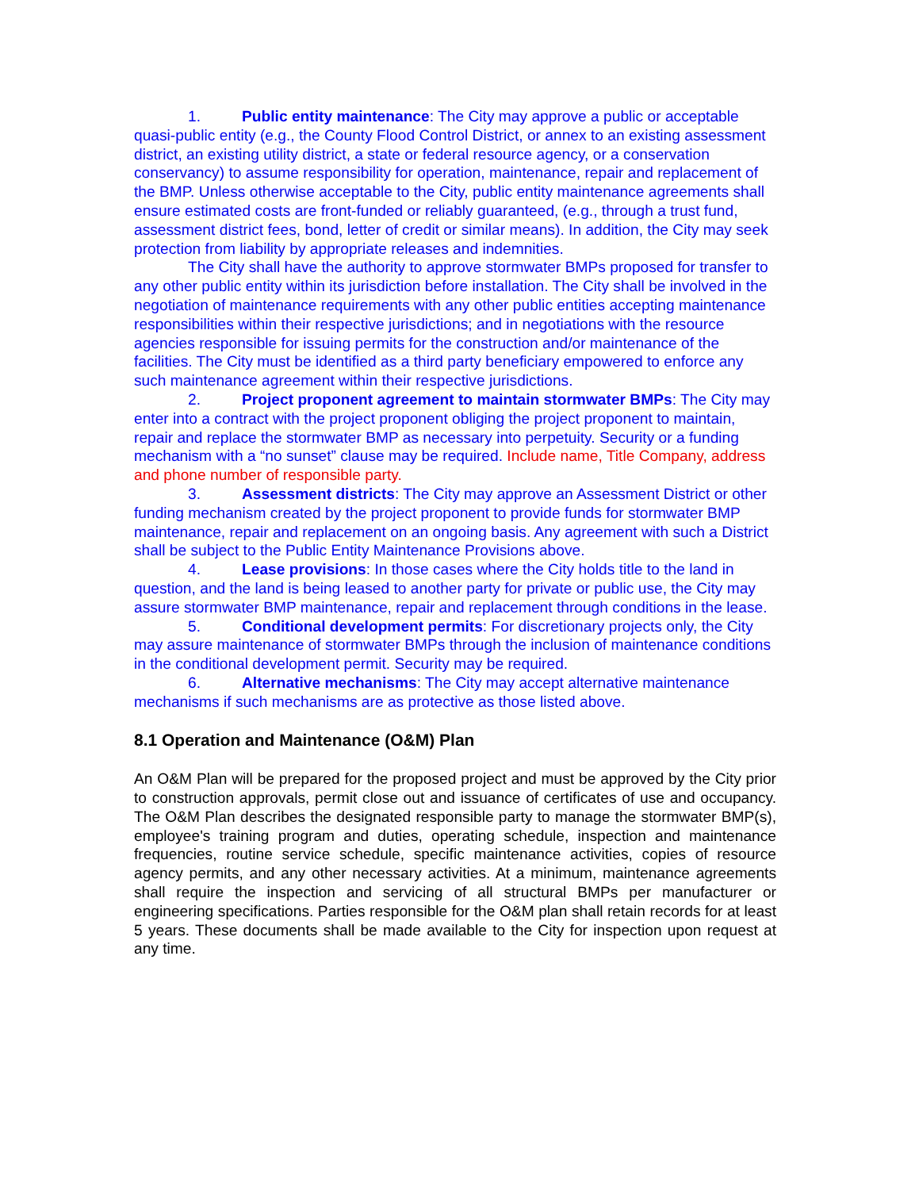1. Public entity maintenance: The City may approve a public or acceptable quasi-public entity (e.g., the County Flood Control District, or annex to an existing assessment district, an existing utility district, a state or federal resource agency, or a conservation conservancy) to assume responsibility for operation, maintenance, repair and replacement of the BMP. Unless otherwise acceptable to the City, public entity maintenance agreements shall ensure estimated costs are front-funded or reliably guaranteed, (e.g., through a trust fund, assessment district fees, bond, letter of credit or similar means). In addition, the City may seek protection from liability by appropriate releases and indemnities.
The City shall have the authority to approve stormwater BMPs proposed for transfer to any other public entity within its jurisdiction before installation. The City shall be involved in the negotiation of maintenance requirements with any other public entities accepting maintenance responsibilities within their respective jurisdictions; and in negotiations with the resource agencies responsible for issuing permits for the construction and/or maintenance of the facilities. The City must be identified as a third party beneficiary empowered to enforce any such maintenance agreement within their respective jurisdictions.
2. Project proponent agreement to maintain stormwater BMPs: The City may enter into a contract with the project proponent obliging the project proponent to maintain, repair and replace the stormwater BMP as necessary into perpetuity. Security or a funding mechanism with a “no sunset” clause may be required. Include name, Title Company, address and phone number of responsible party.
3. Assessment districts: The City may approve an Assessment District or other funding mechanism created by the project proponent to provide funds for stormwater BMP maintenance, repair and replacement on an ongoing basis. Any agreement with such a District shall be subject to the Public Entity Maintenance Provisions above.
4. Lease provisions: In those cases where the City holds title to the land in question, and the land is being leased to another party for private or public use, the City may assure stormwater BMP maintenance, repair and replacement through conditions in the lease.
5. Conditional development permits: For discretionary projects only, the City may assure maintenance of stormwater BMPs through the inclusion of maintenance conditions in the conditional development permit. Security may be required.
6. Alternative mechanisms: The City may accept alternative maintenance mechanisms if such mechanisms are as protective as those listed above.
8.1 Operation and Maintenance (O&M) Plan
An O&M Plan will be prepared for the proposed project and must be approved by the City prior to construction approvals, permit close out and issuance of certificates of use and occupancy. The O&M Plan describes the designated responsible party to manage the stormwater BMP(s), employee's training program and duties, operating schedule, inspection and maintenance frequencies, routine service schedule, specific maintenance activities, copies of resource agency permits, and any other necessary activities. At a minimum, maintenance agreements shall require the inspection and servicing of all structural BMPs per manufacturer or engineering specifications. Parties responsible for the O&M plan shall retain records for at least 5 years. These documents shall be made available to the City for inspection upon request at any time.